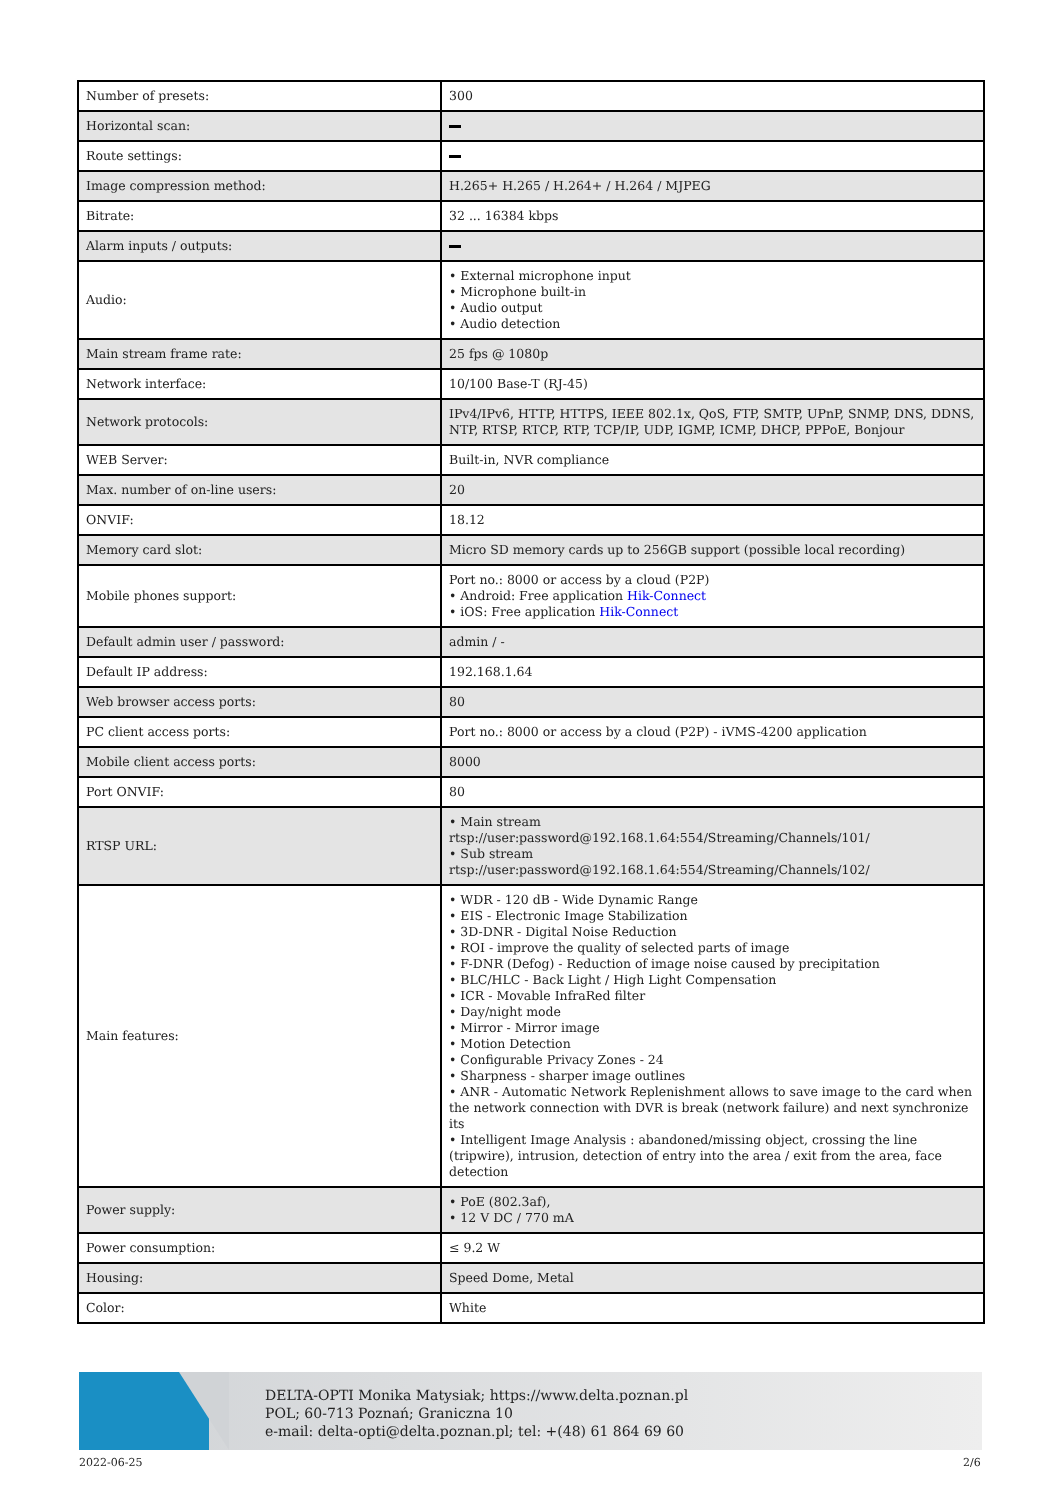| Number of presets: | 300 |
| Horizontal scan: | |
| Route settings: | |
| Image compression method: | H.265+ H.265 / H.264+ / H.264 / MJPEG |
| Bitrate: | 32 ... 16384 kbps |
| Alarm inputs / outputs: | |
| Audio: | • External microphone input • Microphone built-in • Audio output • Audio detection |
| Main stream frame rate: | 25 fps @ 1080p |
| Network interface: | 10/100 Base-T (RJ-45) |
| Network protocols: | IPv4/IPv6, HTTP, HTTPS, IEEE 802.1x, QoS, FTP, SMTP, UPnP, SNMP, DNS, DDNS, NTP, RTSP, RTCP, RTP, TCP/IP, UDP, IGMP, ICMP, DHCP, PPPoE, Bonjour |
| WEB Server: | Built-in, NVR compliance |
| Max. number of on-line users: | 20 |
| ONVIF: | 18.12 |
| Memory card slot: | Micro SD memory cards up to 256GB support (possible local recording) |
| Mobile phones support: | Port no.: 8000 or access by a cloud (P2P) • Android: Free application Hik-Connect • iOS: Free application Hik-Connect |
| Default admin user / password: | admin / - |
| Default IP address: | 192.168.1.64 |
| Web browser access ports: | 80 |
| PC client access ports: | Port no.: 8000 or access by a cloud (P2P) - iVMS-4200 application |
| Mobile client access ports: | 8000 |
| Port ONVIF: | 80 |
| RTSP URL: | • Main stream rtsp://user:password@192.168.1.64:554/Streaming/Channels/101/ • Sub stream rtsp://user:password@192.168.1.64:554/Streaming/Channels/102/ |
| Main features: | • WDR - 120 dB - Wide Dynamic Range • EIS - Electronic Image Stabilization • 3D-DNR - Digital Noise Reduction • ROI - improve the quality of selected parts of image • F-DNR (Defog) - Reduction of image noise caused by precipitation • BLC/HLC - Back Light / High Light Compensation • ICR - Movable InfraRed filter • Day/night mode • Mirror - Mirror image • Motion Detection • Configurable Privacy Zones - 24 • Sharpness - sharper image outlines • ANR - Automatic Network Replenishment allows to save image to the card when the network connection with DVR is break (network failure) and next synchronize its • Intelligent Image Analysis : abandoned/missing object, crossing the line (tripwire), intrusion, detection of entry into the area / exit from the area, face detection |
| Power supply: | • PoE (802.3af), • 12 V DC / 770 mA |
| Power consumption: | ≤ 9.2 W |
| Housing: | Speed Dome, Metal |
| Color: | White |
DELTA-OPTI Monika Matysiak; https://www.delta.poznan.pl
POL; 60-713 Poznań; Graniczna 10
e-mail: delta-opti@delta.poznan.pl; tel: +(48) 61 864 69 60
2022-06-25 2/6